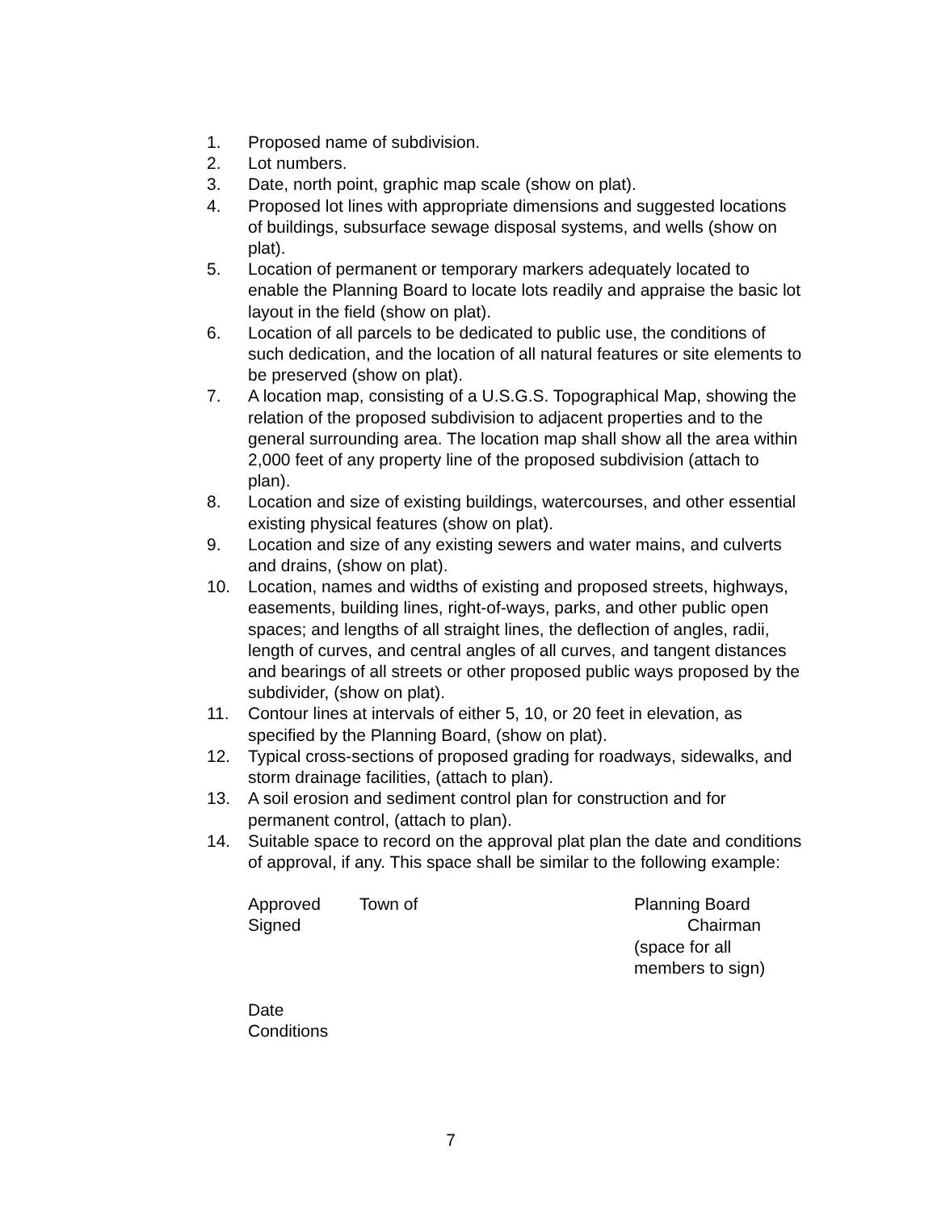1. Proposed name of subdivision.
2. Lot numbers.
3. Date, north point, graphic map scale (show on plat).
4. Proposed lot lines with appropriate dimensions and suggested locations of buildings, subsurface sewage disposal systems, and wells (show on plat).
5. Location of permanent or temporary markers adequately located to enable the Planning Board to locate lots readily and appraise the basic lot layout in the field (show on plat).
6. Location of all parcels to be dedicated to public use, the conditions of such dedication, and the location of all natural features or site elements to be preserved (show on plat).
7. A location map, consisting of a U.S.G.S. Topographical Map, showing the relation of the proposed subdivision to adjacent properties and to the general surrounding area. The location map shall show all the area within 2,000 feet of any property line of the proposed subdivision (attach to plan).
8. Location and size of existing buildings, watercourses, and other essential existing physical features (show on plat).
9. Location and size of any existing sewers and water mains, and culverts and drains, (show on plat).
10. Location, names and widths of existing and proposed streets, highways, easements, building lines, right-of-ways, parks, and other public open spaces; and lengths of all straight lines, the deflection of angles, radii, length of curves, and central angles of all curves, and tangent distances and bearings of all streets or other proposed public ways proposed by the subdivider, (show on plat).
11. Contour lines at intervals of either 5, 10, or 20 feet in elevation, as specified by the Planning Board, (show on plat).
12. Typical cross-sections of proposed grading for roadways, sidewalks, and storm drainage facilities, (attach to plan).
13. A soil erosion and sediment control plan for construction and for permanent control, (attach to plan).
14. Suitable space to record on the approval plat plan the date and conditions of approval, if any. This space shall be similar to the following example:
Approved
Signed
Town of Planning Board
Chairman
(space for all
members to sign)
Date
Conditions
7